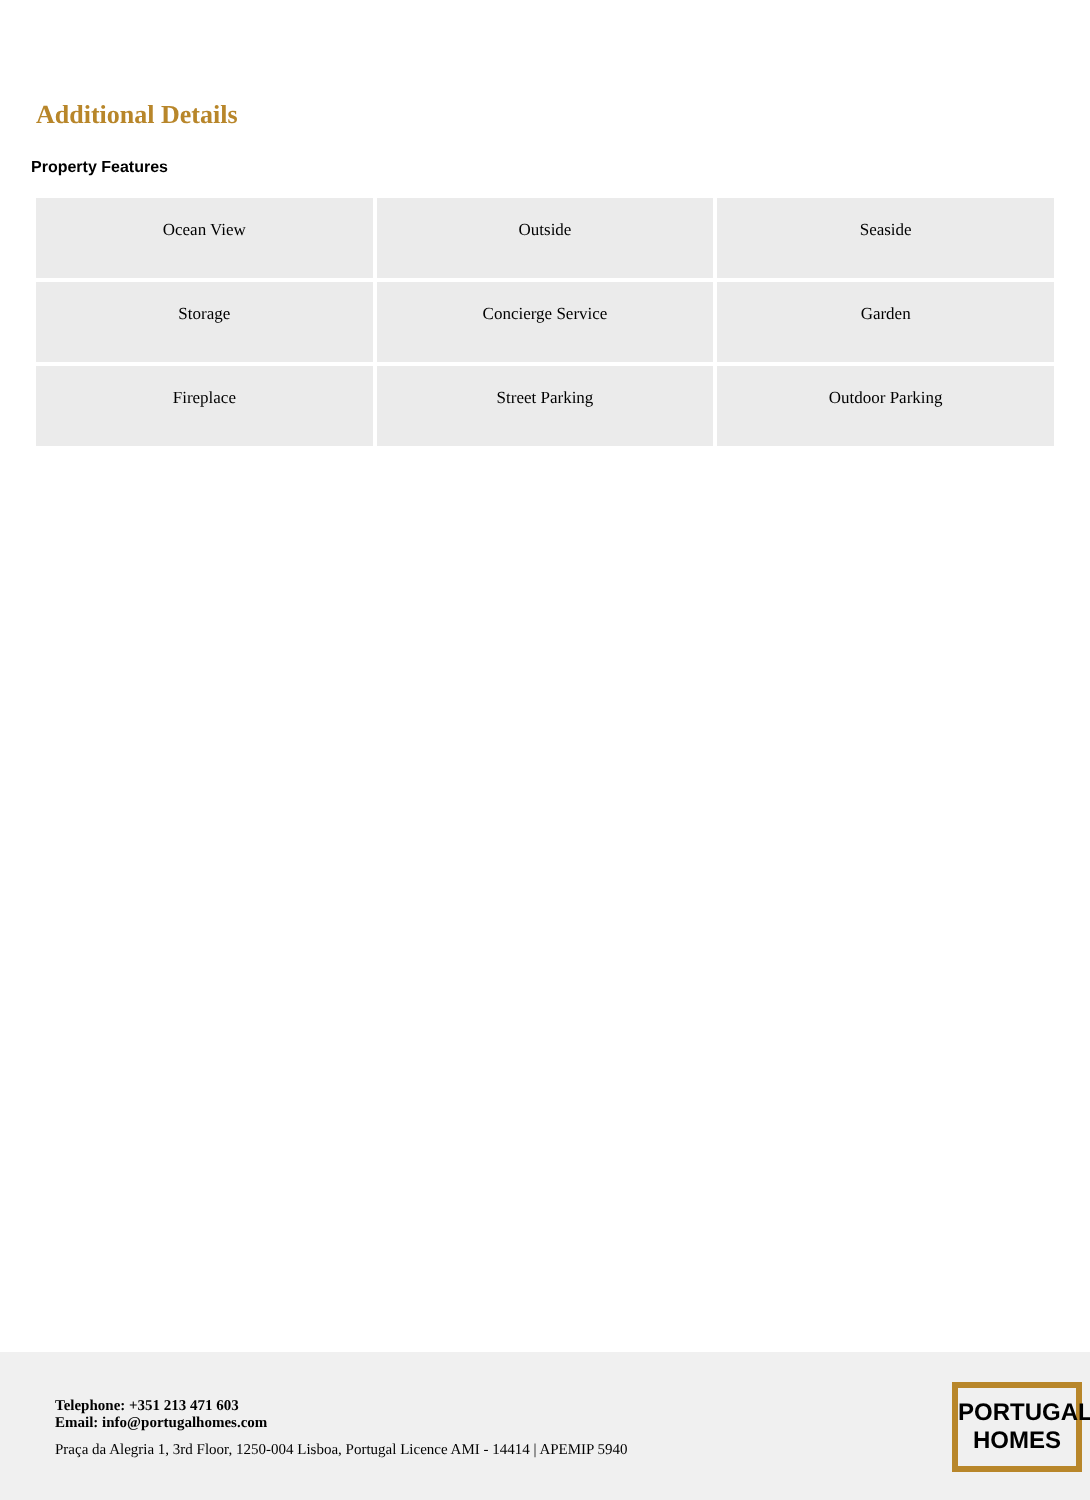Additional Details
Property Features
| Ocean View | Outside | Seaside |
| Storage | Concierge Service | Garden |
| Fireplace | Street Parking | Outdoor Parking |
Telephone: +351 213 471 603
Email: info@portugalhomes.com
Praça da Alegria 1, 3rd Floor, 1250-004 Lisboa, Portugal Licence AMI - 14414 | APEMIP 5940
PORTUGAL
HOMES